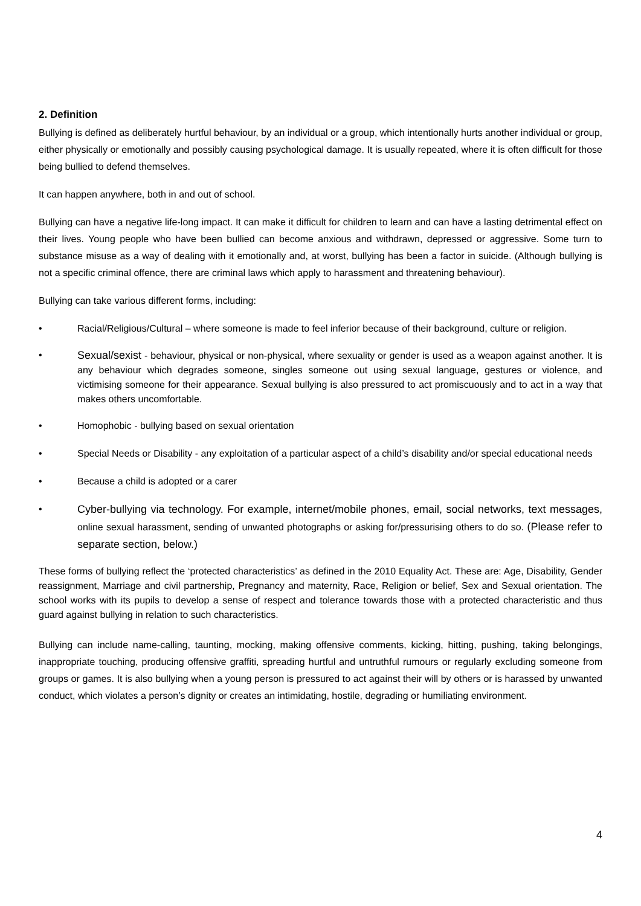2. Definition
Bullying is defined as deliberately hurtful behaviour, by an individual or a group, which intentionally hurts another individual or group, either physically or emotionally and possibly causing psychological damage. It is usually repeated, where it is often difficult for those being bullied to defend themselves.
It can happen anywhere, both in and out of school.
Bullying can have a negative life-long impact. It can make it difficult for children to learn and can have a lasting detrimental effect on their lives. Young people who have been bullied can become anxious and withdrawn, depressed or aggressive. Some turn to substance misuse as a way of dealing with it emotionally and, at worst, bullying has been a factor in suicide. (Although bullying is not a specific criminal offence, there are criminal laws which apply to harassment and threatening behaviour).
Bullying can take various different forms, including:
• Racial/Religious/Cultural – where someone is made to feel inferior because of their background, culture or religion.
• Sexual/sexist - behaviour, physical or non-physical, where sexuality or gender is used as a weapon against another. It is any behaviour which degrades someone, singles someone out using sexual language, gestures or violence, and victimising someone for their appearance. Sexual bullying is also pressured to act promiscuously and to act in a way that makes others uncomfortable.
• Homophobic - bullying based on sexual orientation
• Special Needs or Disability - any exploitation of a particular aspect of a child’s disability and/or special educational needs
• Because a child is adopted or a carer
• Cyber-bullying via technology. For example, internet/mobile phones, email, social networks, text messages, online sexual harassment, sending of unwanted photographs or asking for/pressurising others to do so. (Please refer to separate section, below.)
These forms of bullying reflect the ‘protected characteristics’ as defined in the 2010 Equality Act. These are: Age, Disability, Gender reassignment, Marriage and civil partnership, Pregnancy and maternity, Race, Religion or belief, Sex and Sexual orientation. The school works with its pupils to develop a sense of respect and tolerance towards those with a protected characteristic and thus guard against bullying in relation to such characteristics.
Bullying can include name-calling, taunting, mocking, making offensive comments, kicking, hitting, pushing, taking belongings, inappropriate touching, producing offensive graffiti, spreading hurtful and untruthful rumours or regularly excluding someone from groups or games. It is also bullying when a young person is pressured to act against their will by others or is harassed by unwanted conduct, which violates a person’s dignity or creates an intimidating, hostile, degrading or humiliating environment.
4